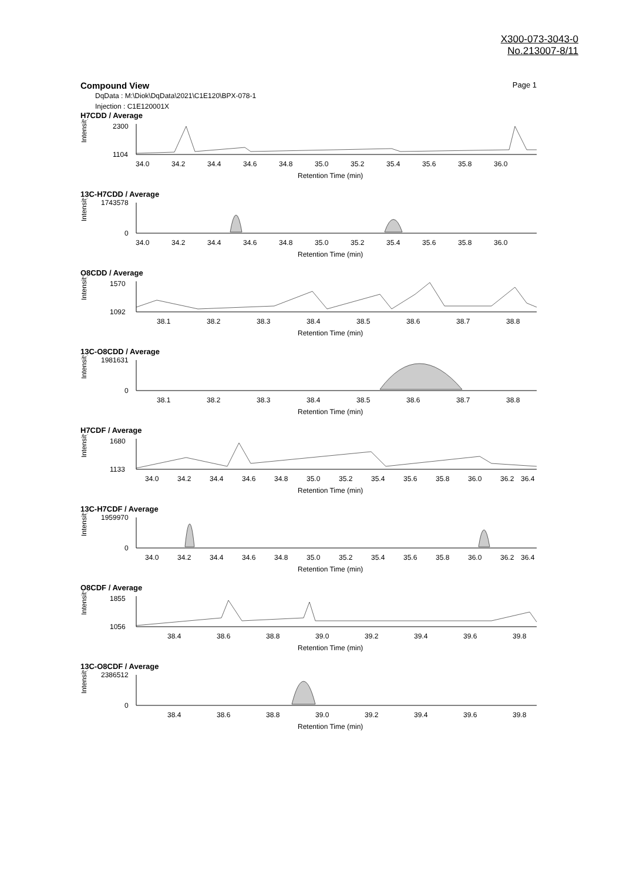X300-073-3043-0
No.213007-8/11
Compound View Page 1
DqData : M:\Diok\DqData\2021\C1E120\BPX-078-1
Injection : C1E120001X
H7CDD / Average
Intensity
2300
1104
34.0
34.2
34.4
34.6
34.8
35.0
35.2
35.4
35.6
35.8
36.0
Retention Time (min)
13C-H7CDD / Average
Intensity
1743578
0
34.0
34.2
34.4
34.6
34.8
35.0
35.2
35.4
35.6
35.8
36.0
Retention Time (min)
O8CDD / Average
Intensity
1570
1092
38.1
38.2
38.3
38.4
38.5
38.6
38.7
38.8
Retention Time (min)
13C-O8CDD / Average
Intensity
1981631
0
38.1
38.2
38.3
38.4
38.5
38.6
38.7
38.8
Retention Time (min)
H7CDF / Average
Intensity
1680
1133
34.0
34.2
34.4
34.6
34.8
35.0
35.2
35.4
35.6
35.8
36.0
36.2
36.4
Retention Time (min)
13C-H7CDF / Average
Intensity
1959970
0
34.0
34.2
34.4
34.6
34.8
35.0
35.2
35.4
35.6
35.8
36.0
36.2
36.4
Retention Time (min)
O8CDF / Average
Intensity
1855
1056
38.4
38.6
38.8
39.0
39.2
39.4
39.6
39.8
Retention Time (min)
13C-O8CDF / Average
Intensity
2386512
0
38.4
38.6
38.8
39.0
39.2
39.4
39.6
39.8
Retention Time (min)